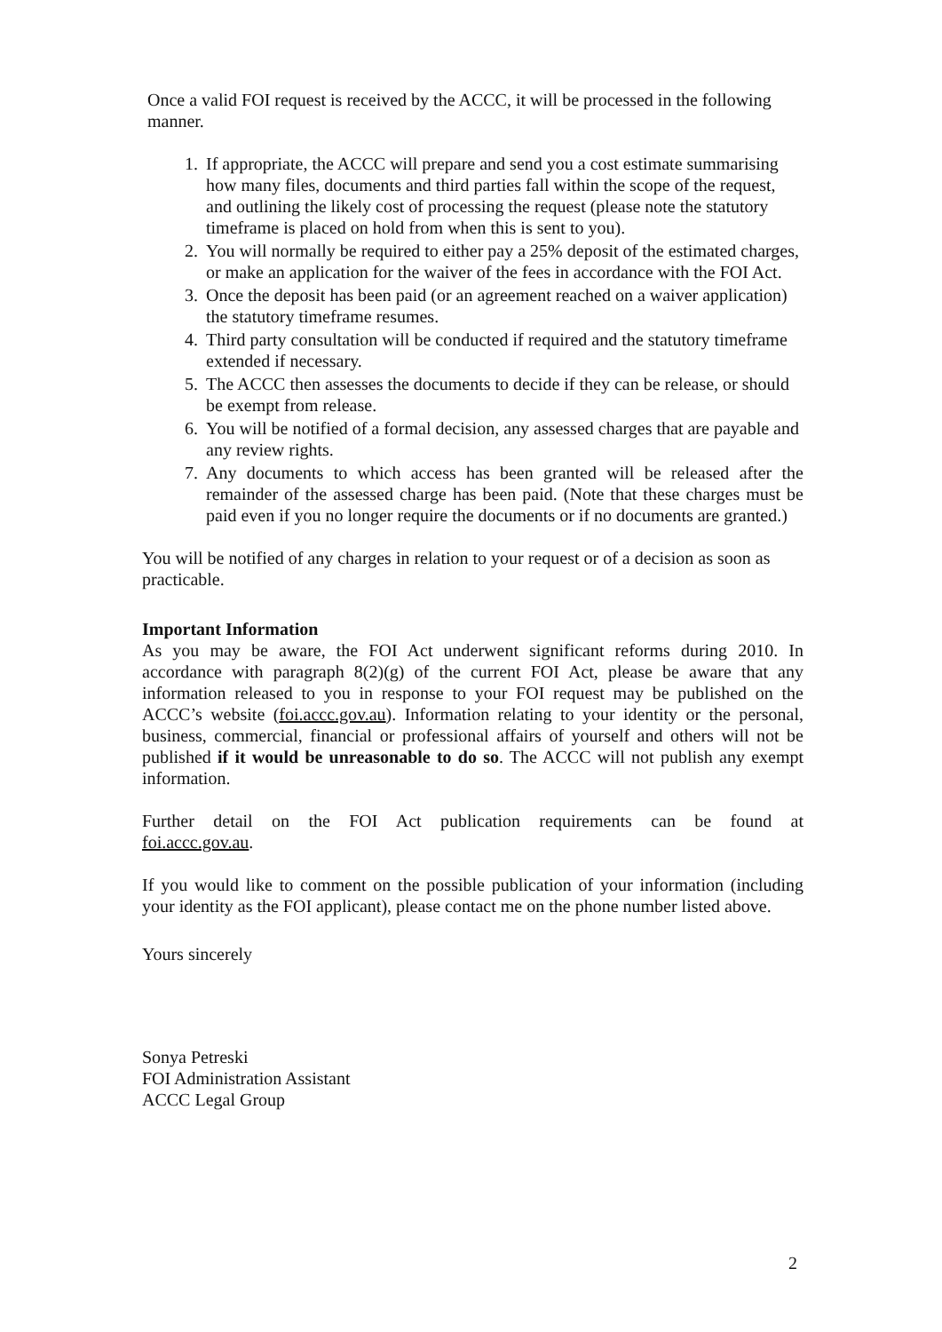Once a valid FOI request is received by the ACCC, it will be processed in the following manner.
1. If appropriate, the ACCC will prepare and send you a cost estimate summarising how many files, documents and third parties fall within the scope of the request, and outlining the likely cost of processing the request (please note the statutory timeframe is placed on hold from when this is sent to you).
2. You will normally be required to either pay a 25% deposit of the estimated charges, or make an application for the waiver of the fees in accordance with the FOI Act.
3. Once the deposit has been paid (or an agreement reached on a waiver application) the statutory timeframe resumes.
4. Third party consultation will be conducted if required and the statutory timeframe extended if necessary.
5. The ACCC then assesses the documents to decide if they can be release, or should be exempt from release.
6. You will be notified of a formal decision, any assessed charges that are payable and any review rights.
7. Any documents to which access has been granted will be released after the remainder of the assessed charge has been paid. (Note that these charges must be paid even if you no longer require the documents or if no documents are granted.)
You will be notified of any charges in relation to your request or of a decision as soon as practicable.
Important Information
As you may be aware, the FOI Act underwent significant reforms during 2010. In accordance with paragraph 8(2)(g) of the current FOI Act, please be aware that any information released to you in response to your FOI request may be published on the ACCC’s website (foi.accc.gov.au). Information relating to your identity or the personal, business, commercial, financial or professional affairs of yourself and others will not be published if it would be unreasonable to do so. The ACCC will not publish any exempt information.
Further detail on the FOI Act publication requirements can be found at
foi.accc.gov.au.
If you would like to comment on the possible publication of your information (including your identity as the FOI applicant), please contact me on the phone number listed above.
Yours sincerely
Sonya Petreski
FOI Administration Assistant
ACCC Legal Group
2